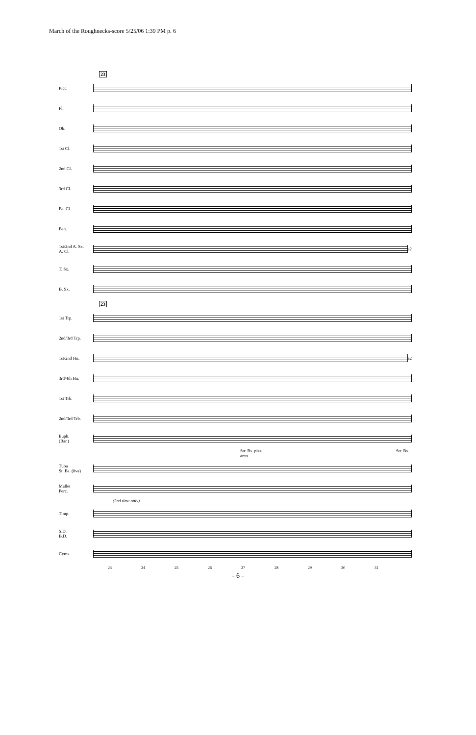March of the Roughnecks-score 5/25/06 1:39 PM p. 6
23
Picc.
Fl.
Ob.
1st Cl.
2nd Cl.
3rd Cl.
Bs. Cl.
Bsn.
1st/2nd A. Sx.
A. Cl.
a2
T. Sx.
B. Sx.
23
1st Trp.
2nd/3rd Trp.
1st/2nd Hn.
a2
3rd/4th Hn.
1st Trb.
2nd/3rd Trb.
Euph.
(Bar.)
Str. Bs. pizz. Str. Bs. arco
Tuba
St. Bs. (8va)
Mallet
Perc.
(2nd time only)
Timp.
S.D.
B.D.
Cyms.
23 24 25 26 27 28 29 30 31
- 6 -